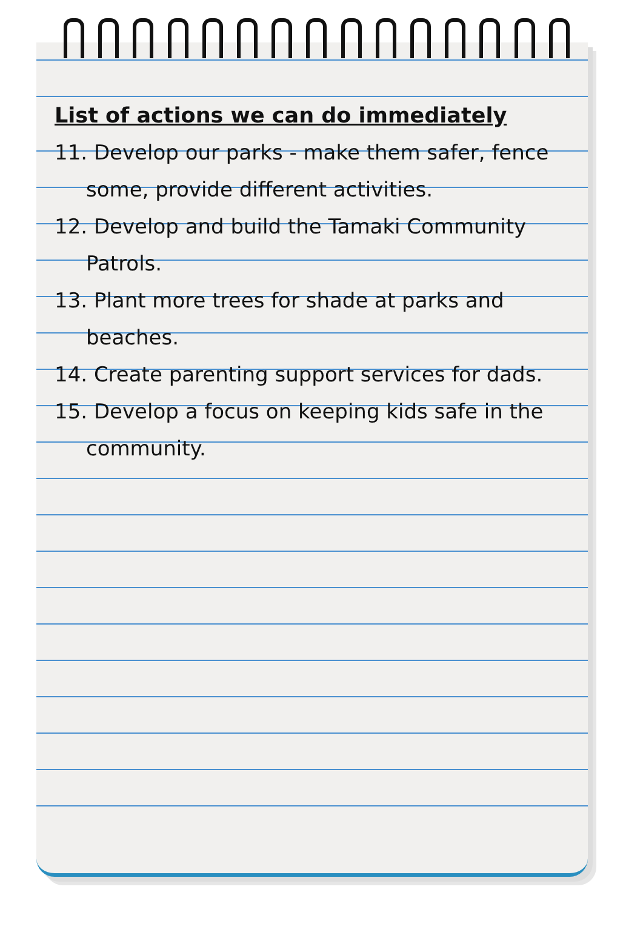List of actions we can do immediately
11. Develop our parks - make them safer, fence some, provide different activities.
12. Develop and build the Tamaki Community Patrols.
13. Plant more trees for shade at parks and beaches.
14. Create parenting support services for dads.
15. Develop a focus on keeping kids safe in the community.